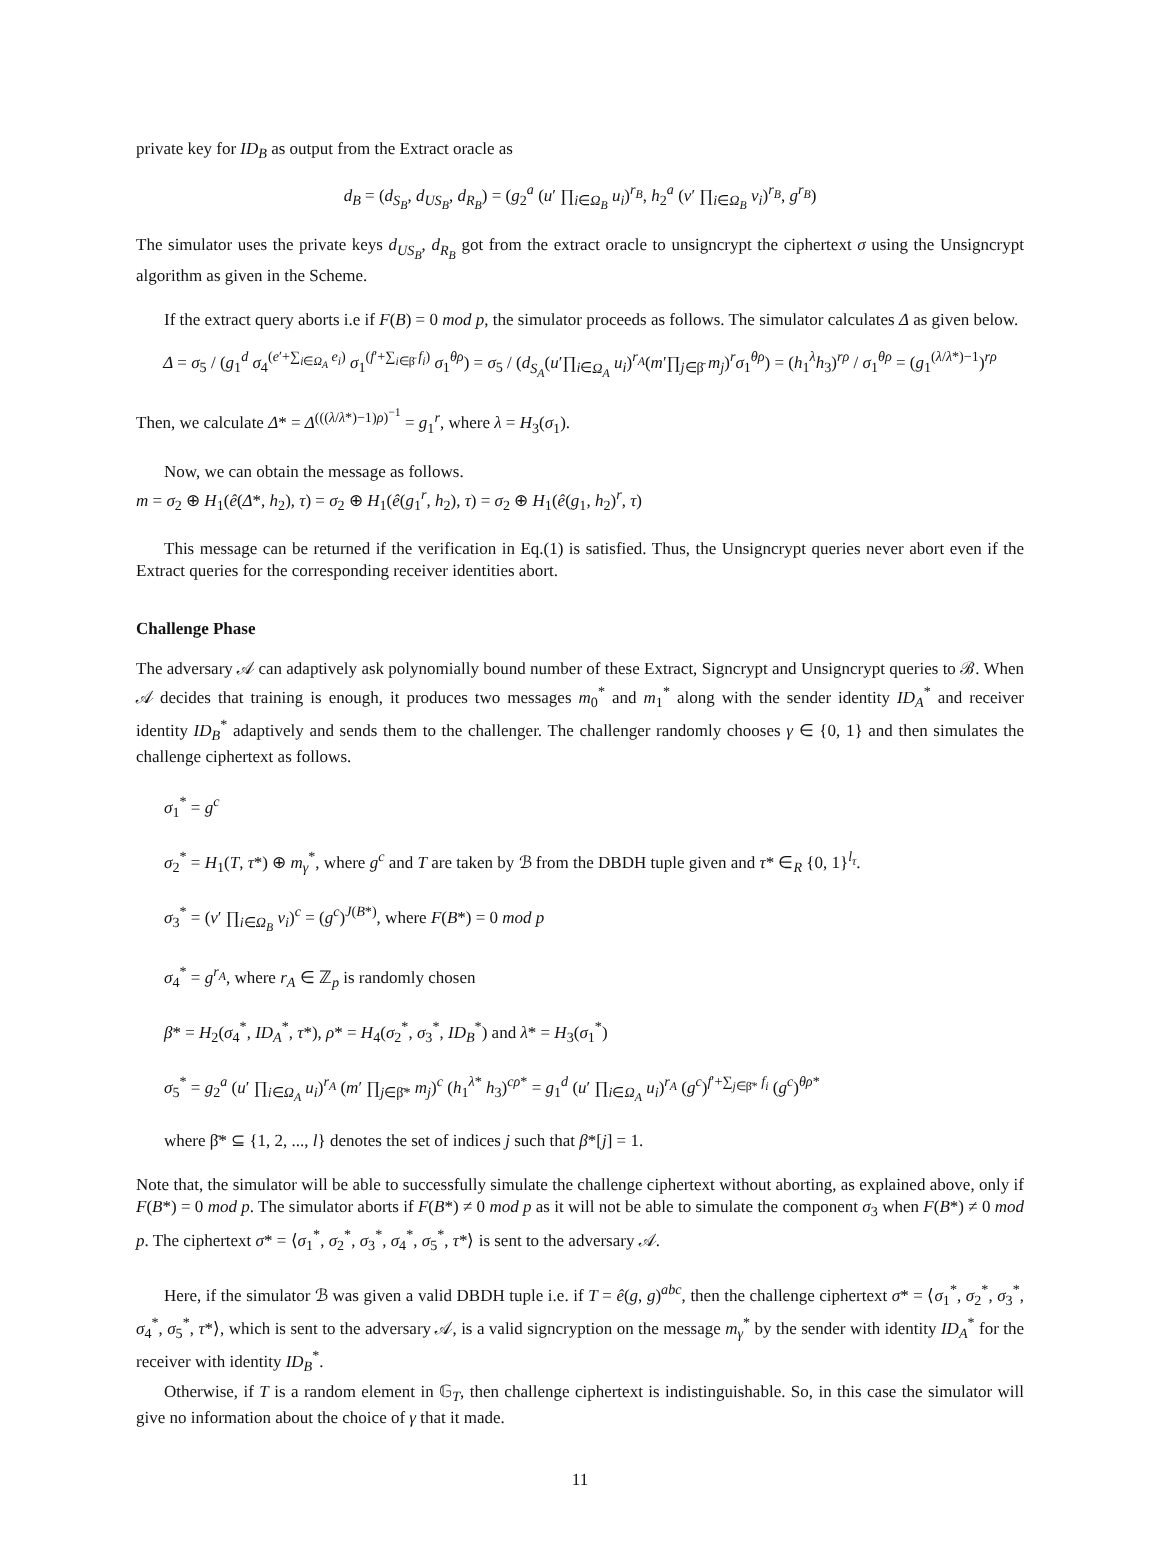private key for ID<sub>B</sub> as output from the Extract oracle as
d<sub>B</sub> = (d<sub>S<sub>B</sub></sub>, d<sub>US<sub>B</sub></sub>, d<sub>R<sub>B</sub></sub>) = (g<sub>2</sub><sup>a</sup> (u′ ∏<sub>i∈Ω<sub>B</sub></sub> u<sub>i</sub>)<sup>r<sub>B</sub></sup>, h<sub>2</sub><sup>a</sup> (v′ ∏<sub>i∈Ω<sub>B</sub></sub> v<sub>i</sub>)<sup>r<sub>B</sub></sup>, g<sup>r<sub>B</sub></sup>)
The simulator uses the private keys d<sub>US<sub>B</sub></sub>, d<sub>R<sub>B</sub></sub> got from the extract oracle to unsigncrypt the ciphertext σ using the Unsigncrypt algorithm as given in the Scheme.
If the extract query aborts i.e if F(B) = 0 mod p, the simulator proceeds as follows. The simulator calculates Δ as given below.
Δ = σ<sub>5</sub> / (g<sub>1</sub><sup>d</sup> σ<sub>4</sub><sup>(e′+∑<sub>i∈Ω<sub>A</sub></sub> e<sub>i</sub>)</sup> σ<sub>1</sub><sup>(f′+∑<sub>i∈β̄</sub> f<sub>i</sub>)</sup> σ<sub>1</sub><sup>θρ</sup>) = σ<sub>5</sub> / (d<sub>S<sub>A</sub></sub>(u′∏<sub>i∈Ω<sub>A</sub></sub> u<sub>i</sub>)<sup>r<sub>A</sub></sup>(m′∏<sub>j∈β̄</sub> m<sub>j</sub>)<sup>r</sup>σ<sub>1</sub><sup>θρ</sup>) = (h<sub>1</sub><sup>λ</sup>h<sub>3</sub>)<sup>rρ</sup> / σ<sub>1</sub><sup>θρ</sup> = (g<sub>1</sub><sup>(λ/λ*)−1</sup>)<sup>rρ</sup>
Then, we calculate Δ* = Δ<sup>(((λ/λ*)−1)ρ)<sup>−1</sup></sup> = g<sub>1</sub><sup>r</sup>, where λ = H<sub>3</sub>(σ<sub>1</sub>).
Now, we can obtain the message as follows.
m = σ<sub>2</sub> ⊕ H<sub>1</sub>(ê(Δ*, h<sub>2</sub>), τ) = σ<sub>2</sub> ⊕ H<sub>1</sub>(ê(g<sub>1</sub><sup>r</sup>, h<sub>2</sub>), τ) = σ<sub>2</sub> ⊕ H<sub>1</sub>(ê(g<sub>1</sub>, h<sub>2</sub>)<sup>r</sup>, τ)
This message can be returned if the verification in Eq.(1) is satisfied. Thus, the Unsigncrypt queries never abort even if the Extract queries for the corresponding receiver identities abort.
Challenge Phase
The adversary 𝒜 can adaptively ask polynomially bound number of these Extract, Signcrypt and Unsigncrypt queries to ℬ. When 𝒜 decides that training is enough, it produces two messages m<sub>0</sub><sup>*</sup> and m<sub>1</sub><sup>*</sup> along with the sender identity ID<sub>A</sub><sup>*</sup> and receiver identity ID<sub>B</sub><sup>*</sup> adaptively and sends them to the challenger. The challenger randomly chooses γ ∈ {0, 1} and then simulates the challenge ciphertext as follows.
σ<sub>1</sub><sup>*</sup> = g<sup>c</sup>
σ<sub>2</sub><sup>*</sup> = H<sub>1</sub>(T, τ*) ⊕ m<sub>γ</sub><sup>*</sup>, where g<sup>c</sup> and T are taken by ℬ from the DBDH tuple given and τ* ∈<sub>R</sub> {0, 1}<sup>l<sub>τ</sub></sup>.
σ<sub>3</sub><sup>*</sup> = (v′ ∏<sub>i∈Ω<sub>B</sub></sub> v<sub>i</sub>)<sup>c</sup> = (g<sup>c</sup>)<sup>J(B*)</sup>, where F(B*) = 0 mod p
σ<sub>4</sub><sup>*</sup> = g<sup>r<sub>A</sub></sup>, where r<sub>A</sub> ∈ ℤ<sub>p</sub> is randomly chosen
β* = H<sub>2</sub>(σ<sub>4</sub><sup>*</sup>, ID<sub>A</sub><sup>*</sup>, τ*), ρ* = H<sub>4</sub>(σ<sub>2</sub><sup>*</sup>, σ<sub>3</sub><sup>*</sup>, ID<sub>B</sub><sup>*</sup>) and λ* = H<sub>3</sub>(σ<sub>1</sub><sup>*</sup>)
σ<sub>5</sub><sup>*</sup> = g<sub>2</sub><sup>a</sup> (u′ ∏<sub>i∈Ω<sub>A</sub></sub> u<sub>i</sub>)<sup>r<sub>A</sub></sup> (m′ ∏<sub>j∈β̄*</sub> m<sub>j</sub>)<sup>c</sup> (h<sub>1</sub><sup>λ*</sup> h<sub>3</sub>)<sup>cρ*</sup> = g<sub>1</sub><sup>d</sup> (u′ ∏<sub>i∈Ω<sub>A</sub></sub> u<sub>i</sub>)<sup>r<sub>A</sub></sup> (g<sup>c</sup>)<sup>f′+∑<sub>j∈β̄*</sub> f<sub>i</sub></sup> (g<sup>c</sup>)<sup>θρ*</sup>
where β̄* ⊆ {1, 2, ..., l} denotes the set of indices j such that β*[j] = 1.
Note that, the simulator will be able to successfully simulate the challenge ciphertext without aborting, as explained above, only if F(B*) = 0 mod p. The simulator aborts if F(B*) ≠ 0 mod p as it will not be able to simulate the component σ<sub>3</sub> when F(B*) ≠ 0 mod p. The ciphertext σ* = ⟨σ<sub>1</sub><sup>*</sup>, σ<sub>2</sub><sup>*</sup>, σ<sub>3</sub><sup>*</sup>, σ<sub>4</sub><sup>*</sup>, σ<sub>5</sub><sup>*</sup>, τ*⟩ is sent to the adversary 𝒜.
Here, if the simulator ℬ was given a valid DBDH tuple i.e. if T = ê(g, g)<sup>abc</sup>, then the challenge ciphertext σ* = ⟨σ<sub>1</sub><sup>*</sup>, σ<sub>2</sub><sup>*</sup>, σ<sub>3</sub><sup>*</sup>, σ<sub>4</sub><sup>*</sup>, σ<sub>5</sub><sup>*</sup>, τ*⟩, which is sent to the adversary 𝒜, is a valid signcryption on the message m<sub>γ</sub><sup>*</sup> by the sender with identity ID<sub>A</sub><sup>*</sup> for the receiver with identity ID<sub>B</sub><sup>*</sup>.
Otherwise, if T is a random element in 𝔾<sub>T</sub>, then challenge ciphertext is indistinguishable. So, in this case the simulator will give no information about the choice of γ that it made.
11